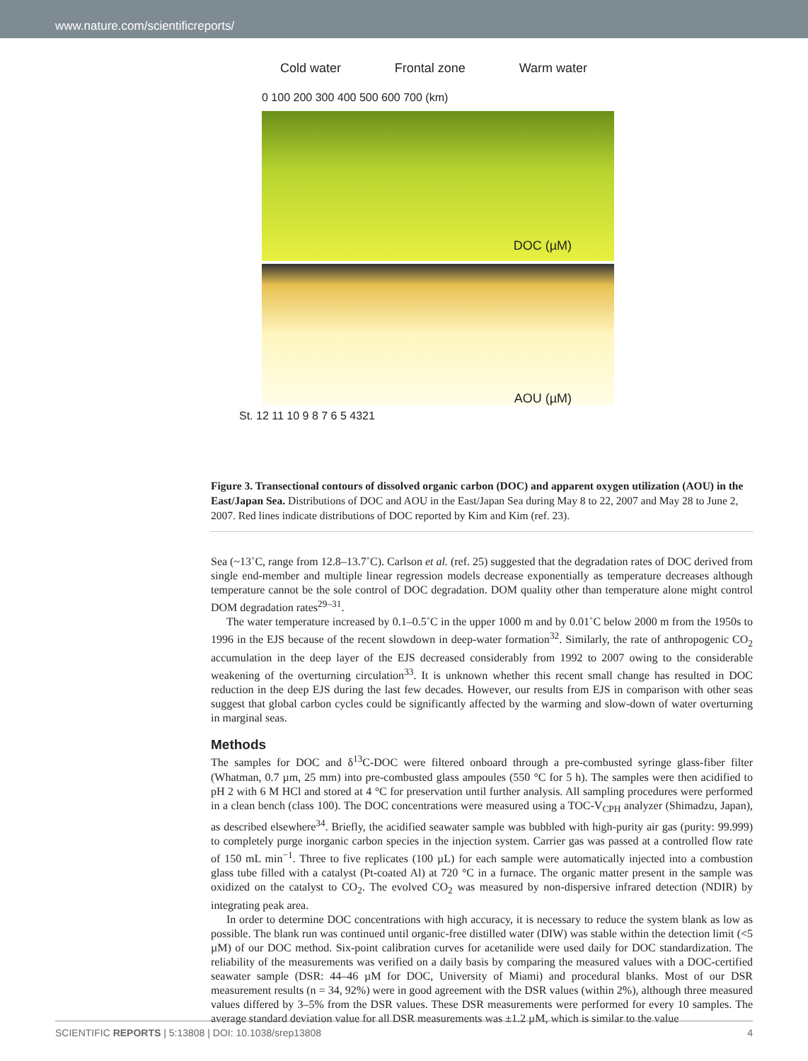www.nature.com/scientificreports/
Cold water Frontal zone Warm water
0 100 200 300 400 500 600 700 (km)
DOC (µM)
AOU (µM)
St. 12 11 10 9 8 7 6 5 4321
Figure 3. Transectional contours of dissolved organic carbon (DOC) and apparent oxygen utilization (AOU) in the East/Japan Sea. Distributions of DOC and AOU in the East/Japan Sea during May 8 to 22, 2007 and May 28 to June 2, 2007. Red lines indicate distributions of DOC reported by Kim and Kim (ref. 23).
Sea (~13˚C, range from 12.8–13.7˚C). Carlson et al. (ref. 25) suggested that the degradation rates of DOC derived from single end-member and multiple linear regression models decrease exponentially as temperature decreases although temperature cannot be the sole control of DOC degradation. DOM quality other than temperature alone might control DOM degradation rates<sup>29–31</sup>.
The water temperature increased by 0.1–0.5˚C in the upper 1000 m and by 0.01˚C below 2000 m from the 1950s to 1996 in the EJS because of the recent slowdown in deep-water formation<sup>32</sup>. Similarly, the rate of anthropogenic CO<sub>2</sub> accumulation in the deep layer of the EJS decreased considerably from 1992 to 2007 owing to the considerable weakening of the overturning circulation<sup>33</sup>. It is unknown whether this recent small change has resulted in DOC reduction in the deep EJS during the last few decades. However, our results from EJS in comparison with other seas suggest that global carbon cycles could be significantly affected by the warming and slow-down of water overturning in marginal seas.
Methods
The samples for DOC and δ<sup>13</sup>C-DOC were filtered onboard through a pre-combusted syringe glass-fiber filter (Whatman, 0.7 µm, 25 mm) into pre-combusted glass ampoules (550 °C for 5 h). The samples were then acidified to pH 2 with 6 M HCl and stored at 4 °C for preservation until further analysis. All sampling procedures were performed in a clean bench (class 100). The DOC concentrations were measured using a TOC-V<sub>CPH</sub> analyzer (Shimadzu, Japan), as described elsewhere<sup>34</sup>. Briefly, the acidified seawater sample was bubbled with high-purity air gas (purity: 99.999) to completely purge inorganic carbon species in the injection system. Carrier gas was passed at a controlled flow rate of 150 mL min<sup>−1</sup>. Three to five replicates (100 µL) for each sample were automatically injected into a combustion glass tube filled with a catalyst (Pt-coated Al) at 720 °C in a furnace. The organic matter present in the sample was oxidized on the catalyst to CO<sub>2</sub>. The evolved CO<sub>2</sub> was measured by non-dispersive infrared detection (NDIR) by integrating peak area.
In order to determine DOC concentrations with high accuracy, it is necessary to reduce the system blank as low as possible. The blank run was continued until organic-free distilled water (DIW) was stable within the detection limit (<5 µM) of our DOC method. Six-point calibration curves for acetanilide were used daily for DOC standardization. The reliability of the measurements was verified on a daily basis by comparing the measured values with a DOC-certified seawater sample (DSR: 44–46 µM for DOC, University of Miami) and procedural blanks. Most of our DSR measurement results (n = 34, 92%) were in good agreement with the DSR values (within 2%), although three measured values differed by 3–5% from the DSR values. These DSR measurements were performed for every 10 samples. The average standard deviation value for all DSR measurements was ±1.2 µM, which is similar to the value
SCIENTIFIC REPORTS | 5:13808 | DOI: 10.1038/srep13808 4